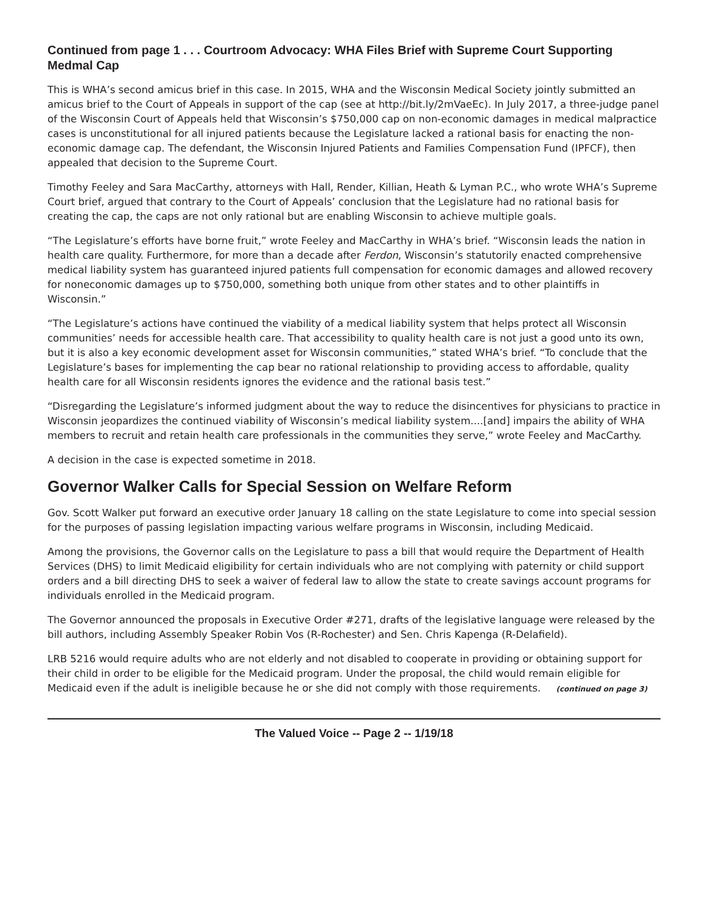Continued from page 1 . . . Courtroom Advocacy: WHA Files Brief with Supreme Court Supporting Medmal Cap
This is WHA’s second amicus brief in this case. In 2015, WHA and the Wisconsin Medical Society jointly submitted an amicus brief to the Court of Appeals in support of the cap (see at http://bit.ly/2mVaeEc). In July 2017, a three-judge panel of the Wisconsin Court of Appeals held that Wisconsin’s $750,000 cap on non-economic damages in medical malpractice cases is unconstitutional for all injured patients because the Legislature lacked a rational basis for enacting the non-economic damage cap. The defendant, the Wisconsin Injured Patients and Families Compensation Fund (IPFCF), then appealed that decision to the Supreme Court.
Timothy Feeley and Sara MacCarthy, attorneys with Hall, Render, Killian, Heath & Lyman P.C., who wrote WHA’s Supreme Court brief, argued that contrary to the Court of Appeals’ conclusion that the Legislature had no rational basis for creating the cap, the caps are not only rational but are enabling Wisconsin to achieve multiple goals.
“The Legislature’s efforts have borne fruit,” wrote Feeley and MacCarthy in WHA’s brief. “Wisconsin leads the nation in health care quality. Furthermore, for more than a decade after Ferdon, Wisconsin’s statutorily enacted comprehensive medical liability system has guaranteed injured patients full compensation for economic damages and allowed recovery for noneconomic damages up to $750,000, something both unique from other states and to other plaintiffs in Wisconsin.”
“The Legislature’s actions have continued the viability of a medical liability system that helps protect all Wisconsin communities’ needs for accessible health care. That accessibility to quality health care is not just a good unto its own, but it is also a key economic development asset for Wisconsin communities,” stated WHA’s brief. “To conclude that the Legislature’s bases for implementing the cap bear no rational relationship to providing access to affordable, quality health care for all Wisconsin residents ignores the evidence and the rational basis test.”
“Disregarding the Legislature’s informed judgment about the way to reduce the disincentives for physicians to practice in Wisconsin jeopardizes the continued viability of Wisconsin’s medical liability system....[and] impairs the ability of WHA members to recruit and retain health care professionals in the communities they serve,” wrote Feeley and MacCarthy.
A decision in the case is expected sometime in 2018.
Governor Walker Calls for Special Session on Welfare Reform
Gov. Scott Walker put forward an executive order January 18 calling on the state Legislature to come into special session for the purposes of passing legislation impacting various welfare programs in Wisconsin, including Medicaid.
Among the provisions, the Governor calls on the Legislature to pass a bill that would require the Department of Health Services (DHS) to limit Medicaid eligibility for certain individuals who are not complying with paternity or child support orders and a bill directing DHS to seek a waiver of federal law to allow the state to create savings account programs for individuals enrolled in the Medicaid program.
The Governor announced the proposals in Executive Order #271, drafts of the legislative language were released by the bill authors, including Assembly Speaker Robin Vos (R-Rochester) and Sen. Chris Kapenga (R-Delafield).
LRB 5216 would require adults who are not elderly and not disabled to cooperate in providing or obtaining support for their child in order to be eligible for the Medicaid program. Under the proposal, the child would remain eligible for Medicaid even if the adult is ineligible because he or she did not comply with those requirements. (continued on page 3)
The Valued Voice -- Page 2 -- 1/19/18